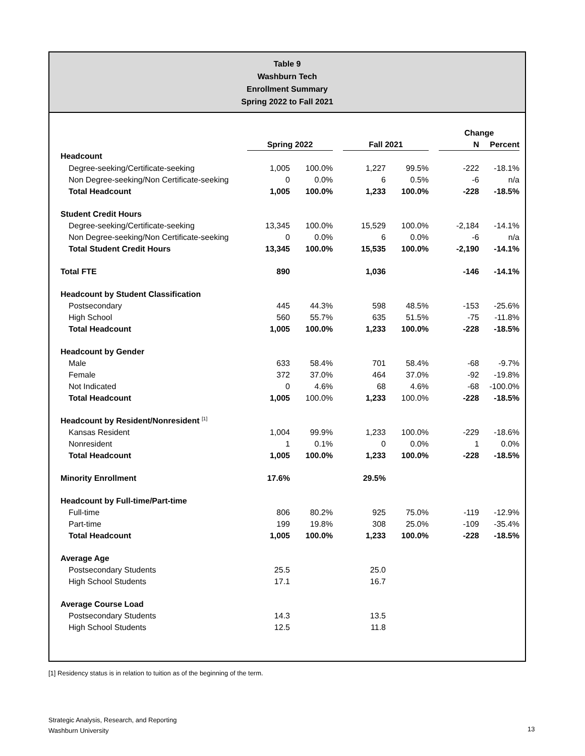Table 9
Washburn Tech
Enrollment Summary
Spring 2022 to Fall 2021
| | | | | | | | Change | |
| | Spring 2022 | | | Fall 2021 | | | N | Percent |
| Headcount | | | | | | | | |
| Degree-seeking/Certificate-seeking | 1,005 | 100.0% | | 1,227 | 99.5% | | -222 | -18.1% |
| Non Degree-seeking/Non Certificate-seeking | 0 | 0.0% | | 6 | 0.5% | | -6 | n/a |
| Total Headcount | 1,005 | 100.0% | | 1,233 | 100.0% | | -228 | -18.5% |
| Student Credit Hours | | | | | | | | |
| Degree-seeking/Certificate-seeking | 13,345 | 100.0% | | 15,529 | 100.0% | | -2,184 | -14.1% |
| Non Degree-seeking/Non Certificate-seeking | 0 | 0.0% | | 6 | 0.0% | | -6 | n/a |
| Total Student Credit Hours | 13,345 | 100.0% | | 15,535 | 100.0% | | -2,190 | -14.1% |
| Total FTE | 890 | | | 1,036 | | | -146 | -14.1% |
| Headcount by Student Classification | | | | | | | | |
| Postsecondary | 445 | 44.3% | | 598 | 48.5% | | -153 | -25.6% |
| High School | 560 | 55.7% | | 635 | 51.5% | | -75 | -11.8% |
| Total Headcount | 1,005 | 100.0% | | 1,233 | 100.0% | | -228 | -18.5% |
| Headcount by Gender | | | | | | | | |
| Male | 633 | 58.4% | | 701 | 58.4% | | -68 | -9.7% |
| Female | 372 | 37.0% | | 464 | 37.0% | | -92 | -19.8% |
| Not Indicated | 0 | 4.6% | | 68 | 4.6% | | -68 | -100.0% |
| Total Headcount | 1,005 | 100.0% | | 1,233 | 100.0% | | -228 | -18.5% |
| Headcount by Resident/Nonresident <sup>[1]</sup> | | | | | | | | |
| Kansas Resident | 1,004 | 99.9% | | 1,233 | 100.0% | | -229 | -18.6% |
| Nonresident | 1 | 0.1% | | 0 | 0.0% | | 1 | 0.0% |
| Total Headcount | 1,005 | 100.0% | | 1,233 | 100.0% | | -228 | -18.5% |
| Minority Enrollment | 17.6% | | | 29.5% | | | | |
| Headcount by Full-time/Part-time | | | | | | | | |
| Full-time | 806 | 80.2% | | 925 | 75.0% | | -119 | -12.9% |
| Part-time | 199 | 19.8% | | 308 | 25.0% | | -109 | -35.4% |
| Total Headcount | 1,005 | 100.0% | | 1,233 | 100.0% | | -228 | -18.5% |
| Average Age | | | | | | | | |
| Postsecondary Students | 25.5 | | | 25.0 | | | | |
| High School Students | 17.1 | | | 16.7 | | | | |
| Average Course Load | | | | | | | | |
| Postsecondary Students | 14.3 | | | 13.5 | | | | |
| High School Students | 12.5 | | | 11.8 | | | | |
[1] Residency status is in relation to tuition as of the beginning of the term.
Strategic Analysis, Research, and Reporting
Washburn University
13